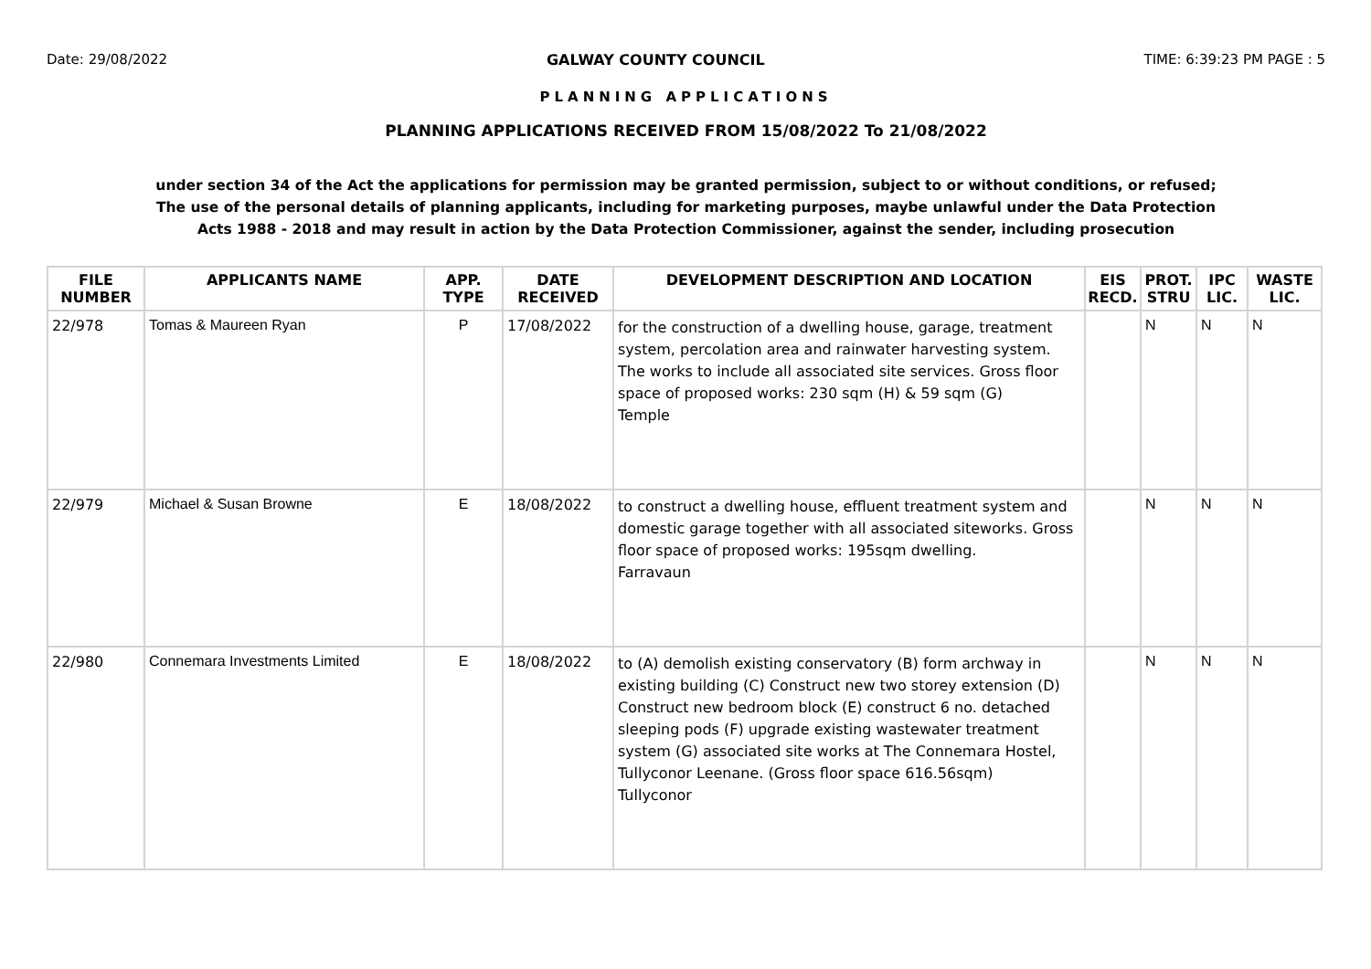Date: 29/08/2022 GALWAY COUNTY COUNCIL TIME: 6:39:23 PM PAGE : 5
PLANNING APPLICATIONS
PLANNING APPLICATIONS RECEIVED FROM 15/08/2022 To 21/08/2022
under section 34 of the Act the applications for permission may be granted permission, subject to or without conditions, or refused;
The use of the personal details of planning applicants, including for marketing purposes, maybe unlawful under the Data Protection
Acts 1988 - 2018 and may result in action by the Data Protection Commissioner, against the sender, including prosecution
| FILE NUMBER | APPLICANTS NAME | APP. TYPE | DATE RECEIVED | DEVELOPMENT DESCRIPTION AND LOCATION | EIS RECD. | PROT. STRU | IPC LIC. | WASTE LIC. |
| --- | --- | --- | --- | --- | --- | --- | --- | --- |
| 22/978 | Tomas & Maureen Ryan | P | 17/08/2022 | for the construction of a dwelling house, garage, treatment system, percolation area and rainwater harvesting system. The works to include all associated site services. Gross floor space of proposed works: 230 sqm (H) & 59 sqm (G) Temple | | N | N | N |
| 22/979 | Michael & Susan Browne | E | 18/08/2022 | to construct a dwelling house, effluent treatment system and domestic garage together with all associated siteworks. Gross floor space of proposed works: 195sqm dwelling. Farravaun | | N | N | N |
| 22/980 | Connemara Investments Limited | E | 18/08/2022 | to (A) demolish existing conservatory (B) form archway in existing building (C) Construct new two storey extension (D) Construct new bedroom block (E) construct 6 no. detached sleeping pods (F) upgrade existing wastewater treatment system (G) associated site works at The Connemara Hostel, Tullyconor Leenane. (Gross floor space 616.56sqm) Tullyconor | | N | N | N |